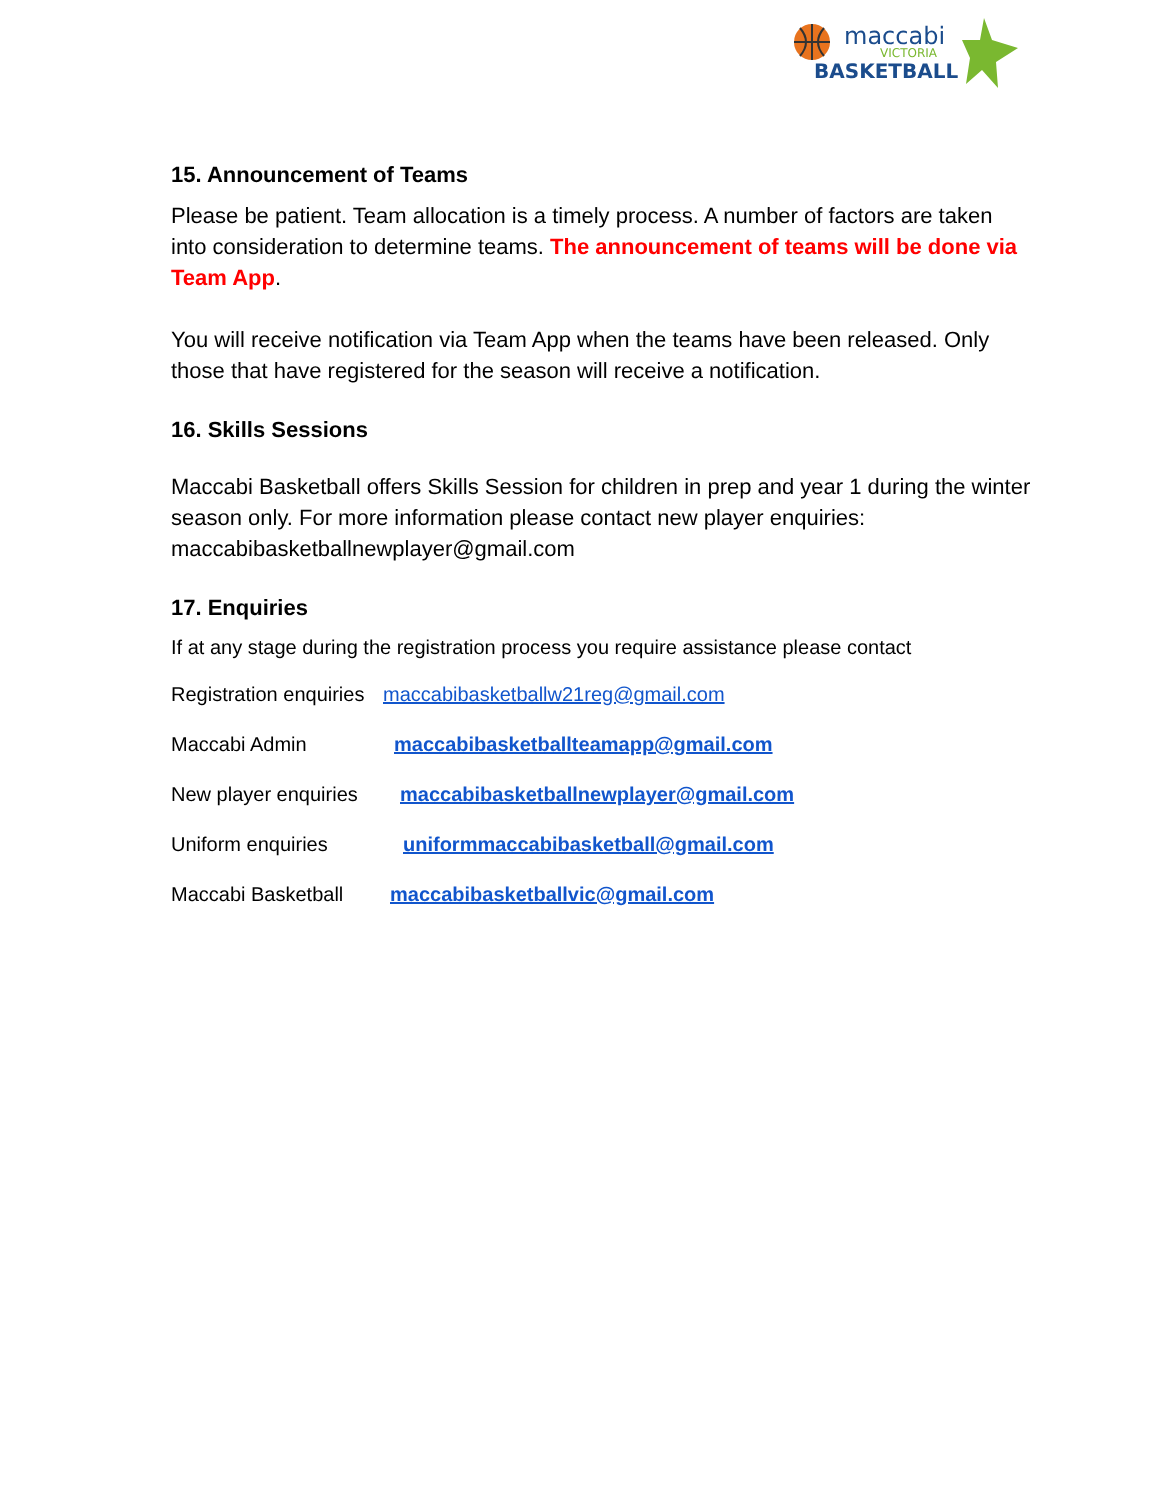maccabi
VICTORIA
BASKETBALL
15. Announcement of Teams
Please be patient. Team allocation is a timely process. A number of factors are taken into consideration to determine teams. The announcement of teams will be done via Team App.
You will receive notification via Team App when the teams have been released. Only those that have registered for the season will receive a notification.
16. Skills Sessions
Maccabi Basketball offers Skills Session for children in prep and year 1 during the winter season only. For more information please contact new player enquiries: maccabibasketballnewplayer@gmail.com
17. Enquiries
If at any stage during the registration process you require assistance please contact
Registration enquiries maccabibasketballw21reg@gmail.com
Maccabi Admin maccabibasketballteamapp@gmail.com
New player enquiries maccabibasketballnewplayer@gmail.com
Uniform enquiries uniformmaccabibasketball@gmail.com
Maccabi Basketball maccabibasketballvic@gmail.com